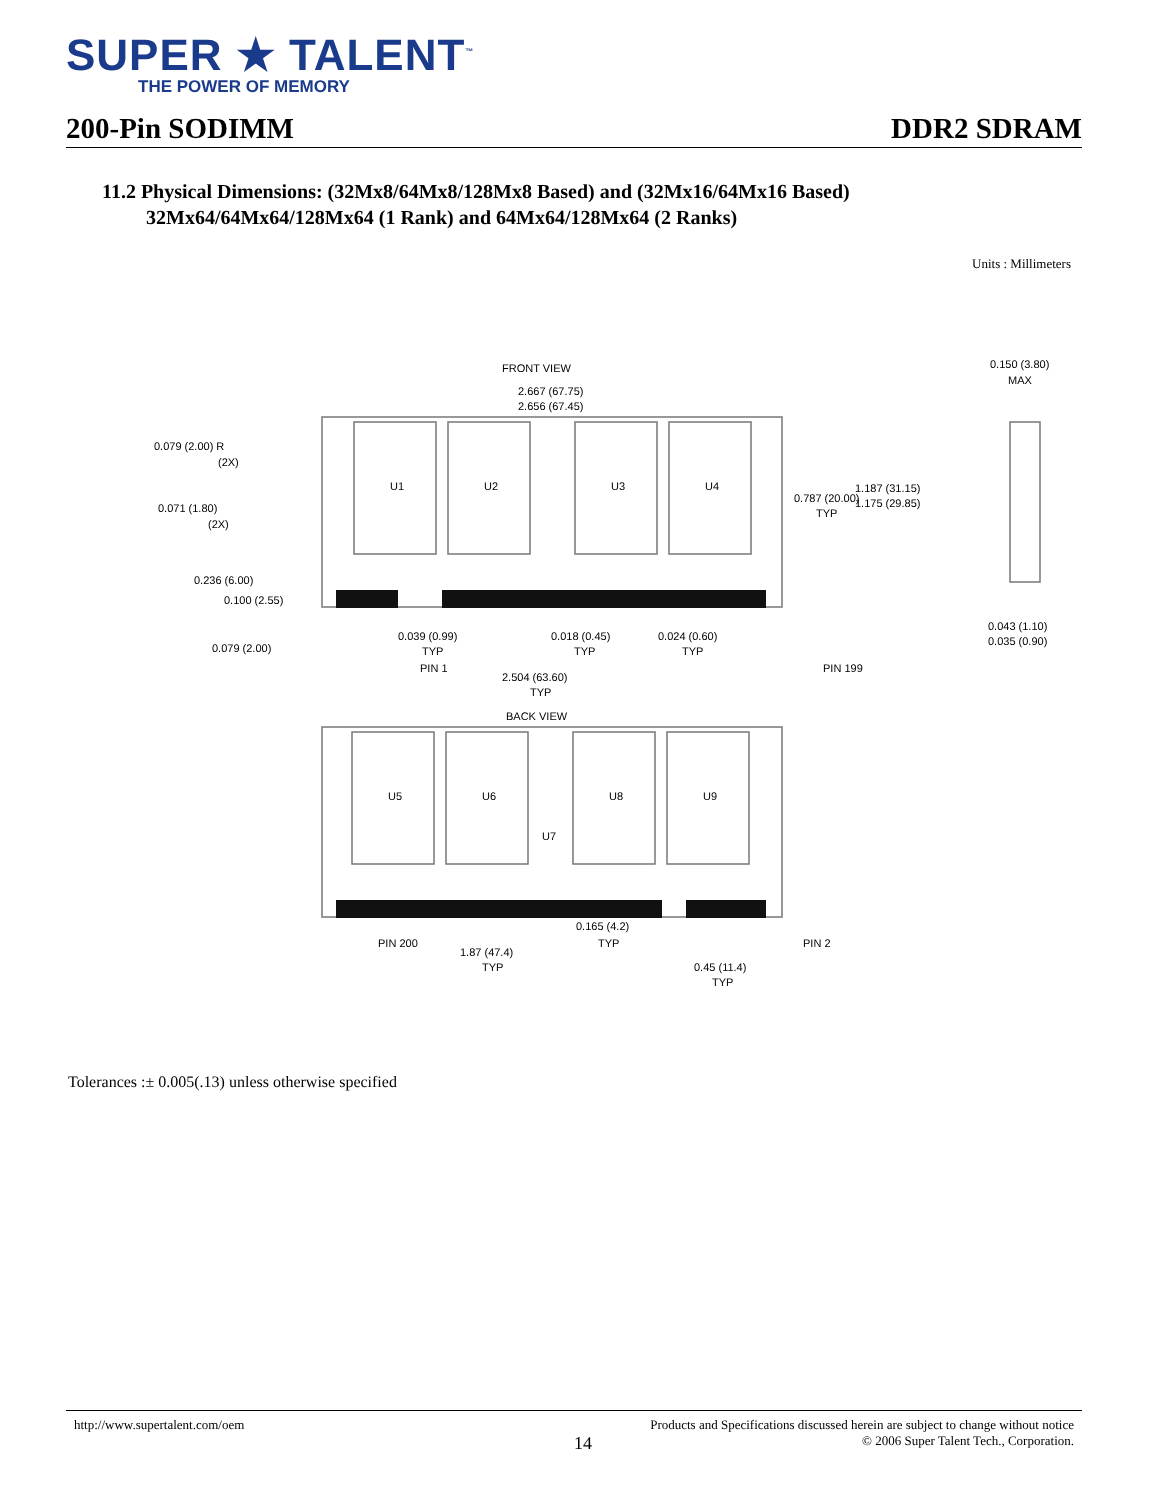SUPER ★ TALENT<sup>™</sup>
THE POWER OF MEMORY
200-Pin SODIMM DDR2 SDRAM
11.2 Physical Dimensions: (32Mx8/64Mx8/128Mx8 Based) and (32Mx16/64Mx16 Based)
32Mx64/64Mx64/128Mx64 (1 Rank) and 64Mx64/128Mx64 (2 Ranks)
Units : Millimeters
FRONT VIEW
BACK VIEW
2.667 (67.75)
2.656 (67.45)
U1
U2
U3
U4
U5
U6
U7
U8
U9
0.079 (2.00) R
(2X)
0.071 (1.80)
(2X)
0.236 (6.00)
0.100 (2.55)
0.079 (2.00)
0.039 (0.99)
TYP
0.018 (0.45)
TYP
0.024 (0.60)
TYP
PIN 1
PIN 199
2.504 (63.60)
TYP
0.787 (20.00)
TYP
1.187 (31.15)
1.175 (29.85)
0.150 (3.80)
MAX
0.043 (1.10)
0.035 (0.90)
PIN 200
PIN 2
0.165 (4.2)
TYP
1.87 (47.4)
TYP
0.45 (11.4)
TYP
Tolerances :± 0.005(.13) unless otherwise specified
http://www.supertalent.com/oem Products and Specifications discussed herein are subject to change without notice
14 © 2006 Super Talent Tech., Corporation.